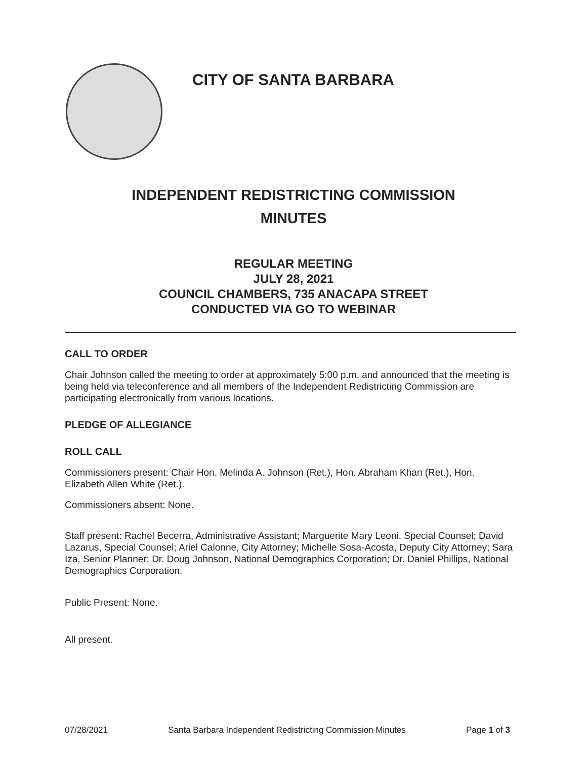CITY OF SANTA BARBARA
INDEPENDENT REDISTRICTING COMMISSION
MINUTES
REGULAR MEETING
JULY 28, 2021
COUNCIL CHAMBERS, 735 ANACAPA STREET
CONDUCTED VIA GO TO WEBINAR
CALL TO ORDER
Chair Johnson called the meeting to order at approximately 5:00 p.m. and announced that the meeting is being held via teleconference and all members of the Independent Redistricting Commission are participating electronically from various locations.
PLEDGE OF ALLEGIANCE
ROLL CALL
Commissioners present: Chair Hon. Melinda A. Johnson (Ret.), Hon. Abraham Khan (Ret.), Hon. Elizabeth Allen White (Ret.).
Commissioners absent: None.
Staff present: Rachel Becerra, Administrative Assistant; Marguerite Mary Leoni, Special Counsel; David Lazarus, Special Counsel; Ariel Calonne, City Attorney; Michelle Sosa-Acosta, Deputy City Attorney; Sara Iza, Senior Planner; Dr. Doug Johnson, National Demographics Corporation; Dr. Daniel Phillips, National Demographics Corporation.
Public Present: None.
All present.
07/28/2021 Santa Barbara Independent Redistricting Commission Minutes Page 1 of 3